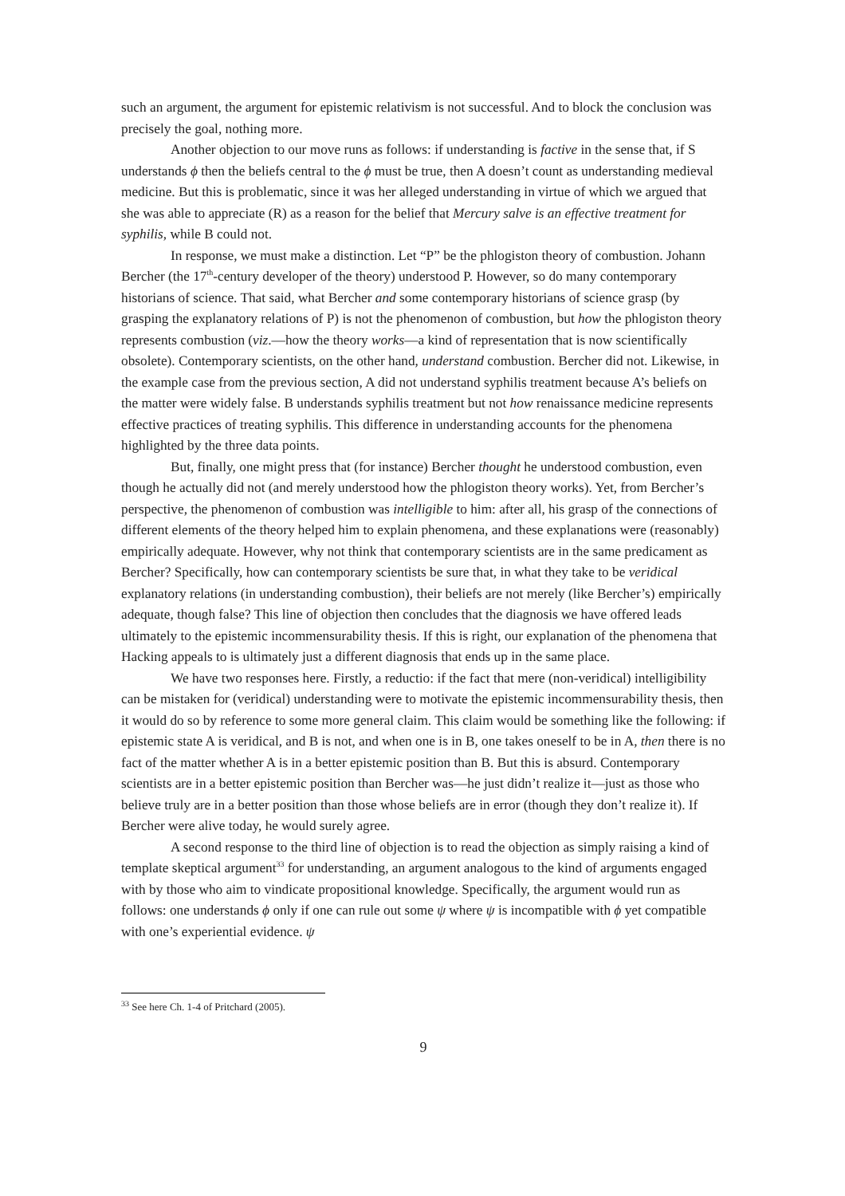such an argument, the argument for epistemic relativism is not successful. And to block the conclusion was precisely the goal, nothing more.
Another objection to our move runs as follows: if understanding is factive in the sense that, if S understands ϕ then the beliefs central to the ϕ must be true, then A doesn’t count as understanding medieval medicine. But this is problematic, since it was her alleged understanding in virtue of which we argued that she was able to appreciate (R) as a reason for the belief that Mercury salve is an effective treatment for syphilis, while B could not.
In response, we must make a distinction. Let “P” be the phlogiston theory of combustion. Johann Bercher (the 17<sup>th</sup>-century developer of the theory) understood P. However, so do many contemporary historians of science. That said, what Bercher and some contemporary historians of science grasp (by grasping the explanatory relations of P) is not the phenomenon of combustion, but how the phlogiston theory represents combustion (viz.—how the theory works—a kind of representation that is now scientifically obsolete). Contemporary scientists, on the other hand, understand combustion. Bercher did not. Likewise, in the example case from the previous section, A did not understand syphilis treatment because A’s beliefs on the matter were widely false. B understands syphilis treatment but not how renaissance medicine represents effective practices of treating syphilis. This difference in understanding accounts for the phenomena highlighted by the three data points.
But, finally, one might press that (for instance) Bercher thought he understood combustion, even though he actually did not (and merely understood how the phlogiston theory works). Yet, from Bercher’s perspective, the phenomenon of combustion was intelligible to him: after all, his grasp of the connections of different elements of the theory helped him to explain phenomena, and these explanations were (reasonably) empirically adequate. However, why not think that contemporary scientists are in the same predicament as Bercher? Specifically, how can contemporary scientists be sure that, in what they take to be veridical explanatory relations (in understanding combustion), their beliefs are not merely (like Bercher’s) empirically adequate, though false? This line of objection then concludes that the diagnosis we have offered leads ultimately to the epistemic incommensurability thesis. If this is right, our explanation of the phenomena that Hacking appeals to is ultimately just a different diagnosis that ends up in the same place.
We have two responses here. Firstly, a reductio: if the fact that mere (non-veridical) intelligibility can be mistaken for (veridical) understanding were to motivate the epistemic incommensurability thesis, then it would do so by reference to some more general claim. This claim would be something like the following: if epistemic state A is veridical, and B is not, and when one is in B, one takes oneself to be in A, then there is no fact of the matter whether A is in a better epistemic position than B. But this is absurd. Contemporary scientists are in a better epistemic position than Bercher was—he just didn’t realize it—just as those who believe truly are in a better position than those whose beliefs are in error (though they don’t realize it). If Bercher were alive today, he would surely agree.
A second response to the third line of objection is to read the objection as simply raising a kind of template skeptical argument<sup>33</sup> for understanding, an argument analogous to the kind of arguments engaged with by those who aim to vindicate propositional knowledge. Specifically, the argument would run as follows: one understands ϕ only if one can rule out some ψ where ψ is incompatible with ϕ yet compatible with one’s experiential evidence. ψ
<sup>33</sup> See here Ch. 1-4 of Pritchard (2005).
9